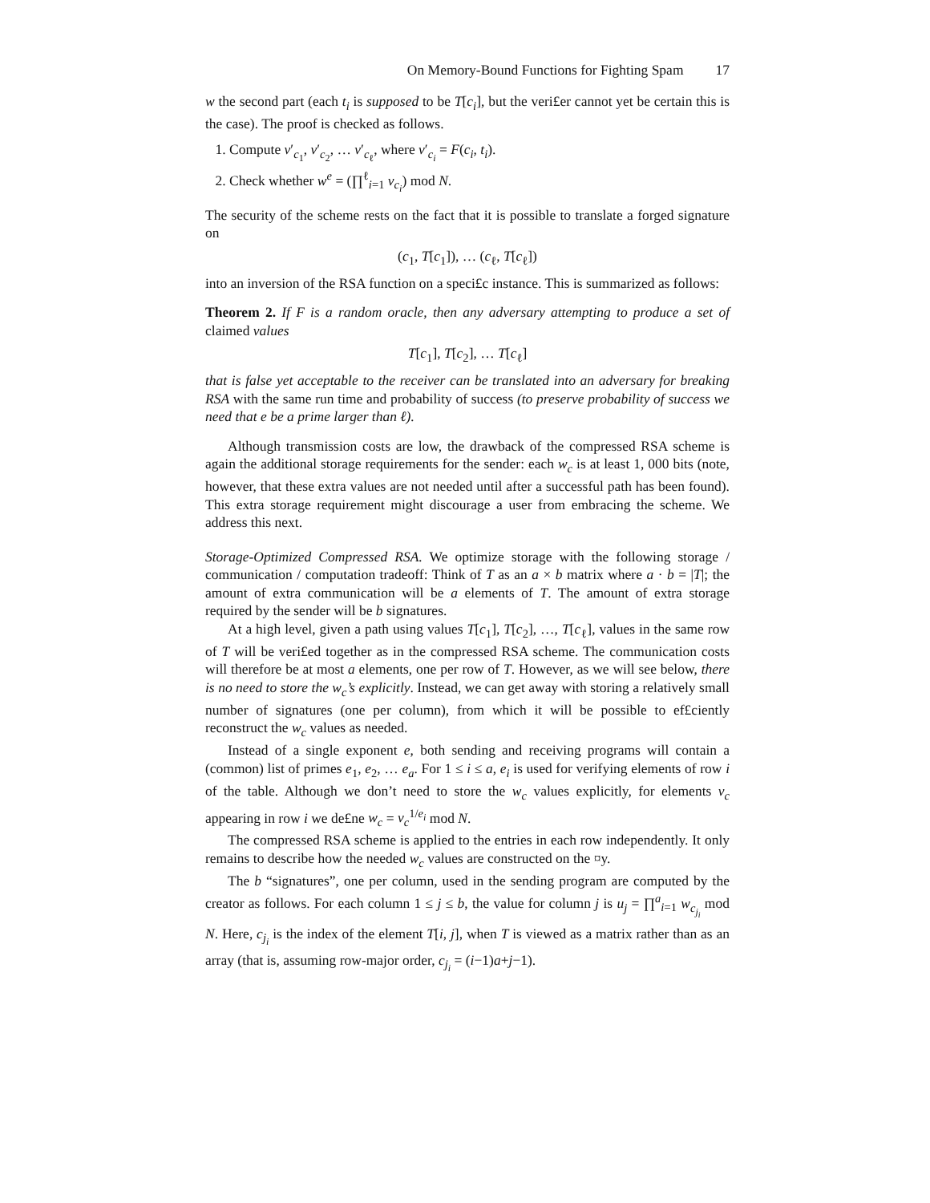On Memory-Bound Functions for Fighting Spam 17
w the second part (each t<sub>i</sub> is supposed to be T[c<sub>i</sub>], but the veri£er cannot yet be certain this is the case). The proof is checked as follows.
1. Compute v′<sub>c<sub>1</sub></sub>, v′<sub>c<sub>2</sub></sub>, … v′<sub>c<sub>ℓ</sub></sub>, where v′<sub>c<sub>i</sub></sub> = F(c<sub>i</sub>, t<sub>i</sub>).
2. Check whether w<sup>e</sup> = (∏<sup>ℓ</sup><sub>i=1</sub> v<sub>c<sub>i</sub></sub>) mod N.
The security of the scheme rests on the fact that it is possible to translate a forged signature on
(c<sub>1</sub>, T[c<sub>1</sub>]), … (c<sub>ℓ</sub>, T[c<sub>ℓ</sub>])
into an inversion of the RSA function on a speci£c instance. This is summarized as follows:
Theorem 2. If F is a random oracle, then any adversary attempting to produce a set of claimed values
T[c<sub>1</sub>], T[c<sub>2</sub>], … T[c<sub>ℓ</sub>]
that is false yet acceptable to the receiver can be translated into an adversary for breaking RSA with the same run time and probability of success (to preserve probability of success we need that e be a prime larger than ℓ).
Although transmission costs are low, the drawback of the compressed RSA scheme is again the additional storage requirements for the sender: each w<sub>c</sub> is at least 1, 000 bits (note, however, that these extra values are not needed until after a successful path has been found). This extra storage requirement might discourage a user from embracing the scheme. We address this next.
Storage-Optimized Compressed RSA. We optimize storage with the following storage / communication / computation tradeoff: Think of T as an a × b matrix where a · b = |T|; the amount of extra communication will be a elements of T. The amount of extra storage required by the sender will be b signatures.
At a high level, given a path using values T[c<sub>1</sub>], T[c<sub>2</sub>], …, T[c<sub>ℓ</sub>], values in the same row of T will be veri£ed together as in the compressed RSA scheme. The communication costs will therefore be at most a elements, one per row of T. However, as we will see below, there is no need to store the w<sub>c</sub>’s explicitly. Instead, we can get away with storing a relatively small number of signatures (one per column), from which it will be possible to ef£ciently reconstruct the w<sub>c</sub> values as needed.
Instead of a single exponent e, both sending and receiving programs will contain a (common) list of primes e<sub>1</sub>, e<sub>2</sub>, … e<sub>a</sub>. For 1 ≤ i ≤ a, e<sub>i</sub> is used for verifying elements of row i of the table. Although we don’t need to store the w<sub>c</sub> values explicitly, for elements v<sub>c</sub> appearing in row i we de£ne w<sub>c</sub> = v<sub>c</sub><sup>1/e<sub>i</sub></sup> mod N.
The compressed RSA scheme is applied to the entries in each row independently. It only remains to describe how the needed w<sub>c</sub> values are constructed on the ¤y.
The b “signatures”, one per column, used in the sending program are computed by the creator as follows. For each column 1 ≤ j ≤ b, the value for column j is u<sub>j</sub> = ∏<sup>a</sup><sub>i=1</sub> w<sub>c<sub>j<sub>i</sub></sub></sub> mod N. Here, c<sub>j<sub>i</sub></sub> is the index of the element T[i, j], when T is viewed as a matrix rather than as an array (that is, assuming row-major order, c<sub>j<sub>i</sub></sub> = (i−1)a+j−1).